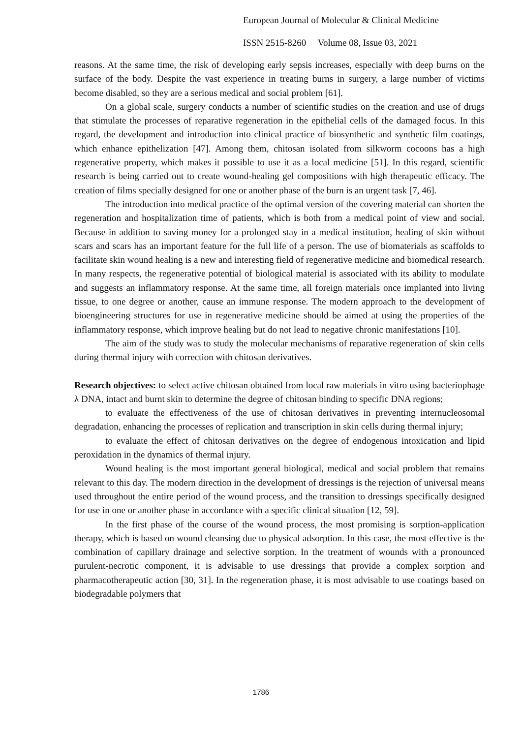European Journal of Molecular & Clinical Medicine
ISSN 2515-8260 Volume 08, Issue 03, 2021
reasons. At the same time, the risk of developing early sepsis increases, especially with deep burns on the surface of the body. Despite the vast experience in treating burns in surgery, a large number of victims become disabled, so they are a serious medical and social problem [61].
On a global scale, surgery conducts a number of scientific studies on the creation and use of drugs that stimulate the processes of reparative regeneration in the epithelial cells of the damaged focus. In this regard, the development and introduction into clinical practice of biosynthetic and synthetic film coatings, which enhance epithelization [47]. Among them, chitosan isolated from silkworm cocoons has a high regenerative property, which makes it possible to use it as a local medicine [51]. In this regard, scientific research is being carried out to create wound-healing gel compositions with high therapeutic efficacy. The creation of films specially designed for one or another phase of the burn is an urgent task [7, 46].
The introduction into medical practice of the optimal version of the covering material can shorten the regeneration and hospitalization time of patients, which is both from a medical point of view and social. Because in addition to saving money for a prolonged stay in a medical institution, healing of skin without scars and scars has an important feature for the full life of a person. The use of biomaterials as scaffolds to facilitate skin wound healing is a new and interesting field of regenerative medicine and biomedical research. In many respects, the regenerative potential of biological material is associated with its ability to modulate and suggests an inflammatory response. At the same time, all foreign materials once implanted into living tissue, to one degree or another, cause an immune response. The modern approach to the development of bioengineering structures for use in regenerative medicine should be aimed at using the properties of the inflammatory response, which improve healing but do not lead to negative chronic manifestations [10].
The aim of the study was to study the molecular mechanisms of reparative regeneration of skin cells during thermal injury with correction with chitosan derivatives.
Research objectives: to select active chitosan obtained from local raw materials in vitro using bacteriophage λ DNA, intact and burnt skin to determine the degree of chitosan binding to specific DNA regions;
to evaluate the effectiveness of the use of chitosan derivatives in preventing internucleosomal degradation, enhancing the processes of replication and transcription in skin cells during thermal injury;
to evaluate the effect of chitosan derivatives on the degree of endogenous intoxication and lipid peroxidation in the dynamics of thermal injury.
Wound healing is the most important general biological, medical and social problem that remains relevant to this day. The modern direction in the development of dressings is the rejection of universal means used throughout the entire period of the wound process, and the transition to dressings specifically designed for use in one or another phase in accordance with a specific clinical situation [12, 59].
In the first phase of the course of the wound process, the most promising is sorption-application therapy, which is based on wound cleansing due to physical adsorption. In this case, the most effective is the combination of capillary drainage and selective sorption. In the treatment of wounds with a pronounced purulent-necrotic component, it is advisable to use dressings that provide a complex sorption and pharmacotherapeutic action [30, 31]. In the regeneration phase, it is most advisable to use coatings based on biodegradable polymers that
1786